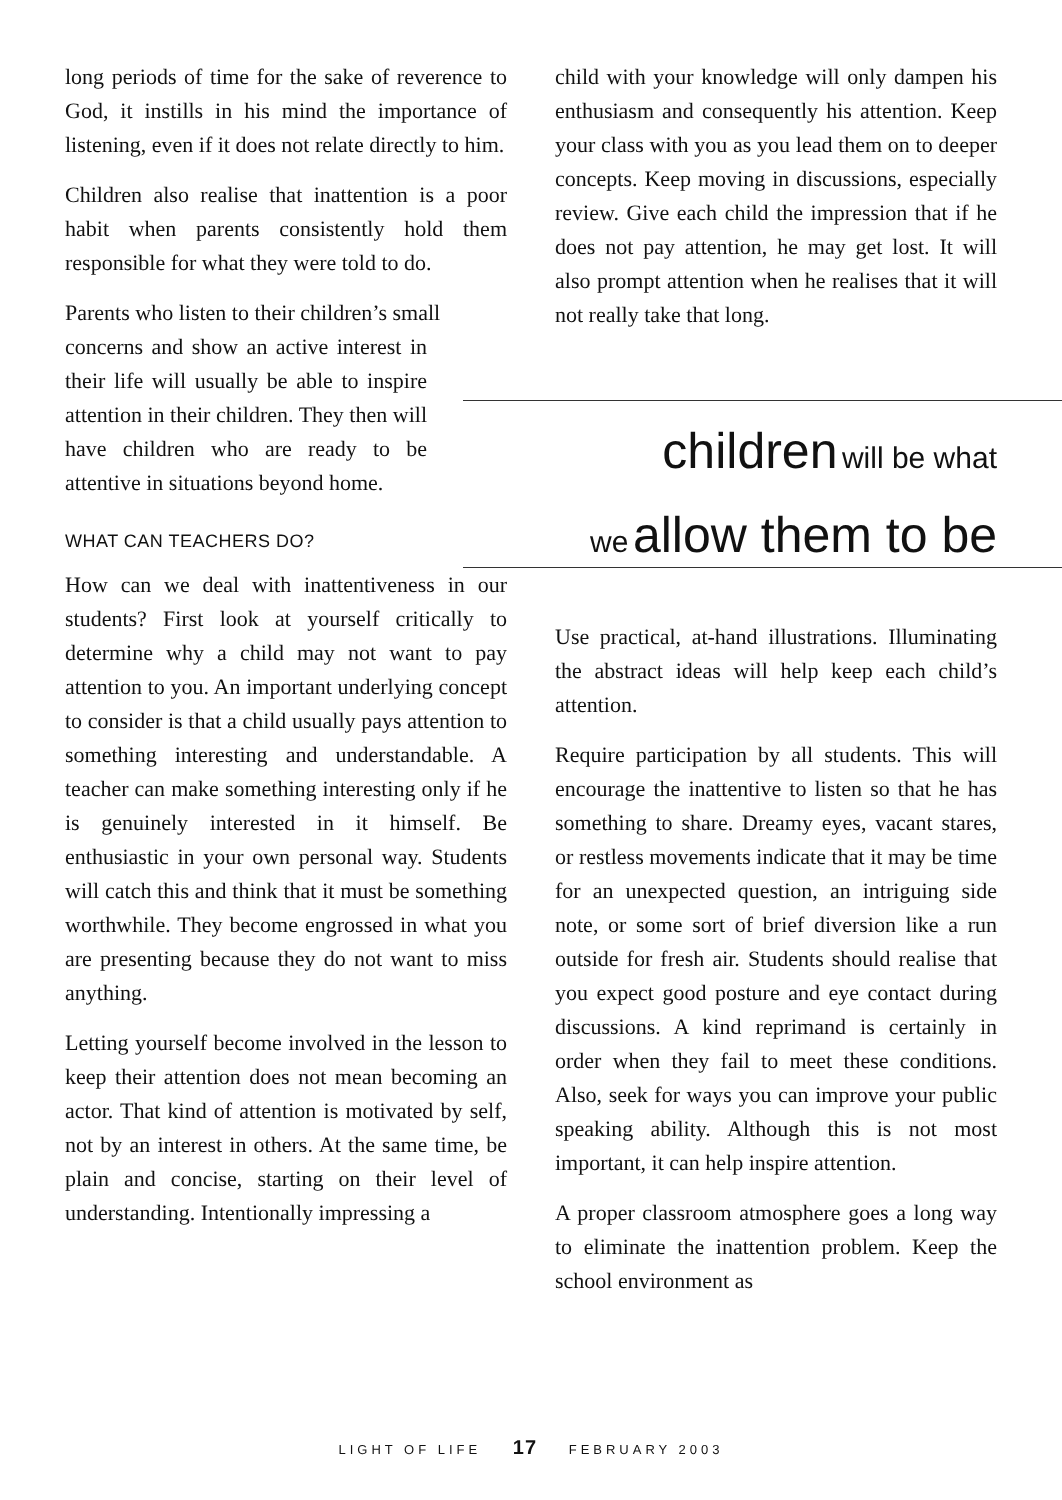long periods of time for the sake of reverence to God, it instills in his mind the importance of listening, even if it does not relate directly to him.
Children also realise that inattention is a poor habit when parents consistently hold them responsible for what they were told to do.
Parents who listen to their children’s small
concerns and show an active interest in their life will usually be able to inspire attention in their children. They then will have children who are ready to be attentive in situations beyond home.
WHAT CAN TEACHERS DO?
How can we deal with inattentiveness in our students? First look at yourself critically to determine why a child may not want to pay attention to you. An important underlying concept to consider is that a child usually pays attention to something interesting and understandable. A teacher can make something interesting only if he is genuinely interested in it himself. Be enthusiastic in your own personal way. Students will catch this and think that it must be something worthwhile. They become engrossed in what you are presenting because they do not want to miss anything.
Letting yourself become involved in the lesson to keep their attention does not mean becoming an actor. That kind of attention is motivated by self, not by an interest in others. At the same time, be plain and concise, starting on their level of understanding. Intentionally impressing a
child with your knowledge will only dampen his enthusiasm and consequently his attention. Keep your class with you as you lead them on to deeper concepts. Keep moving in discussions, especially review. Give each child the impression that if he does not pay attention, he may get lost. It will also prompt attention when he realises that it will not really take that long.
children will be what
we allow them to be
Use practical, at-hand illustrations. Illuminating the abstract ideas will help keep each child’s attention.
Require participation by all students. This will encourage the inattentive to listen so that he has something to share. Dreamy eyes, vacant stares, or restless movements indicate that it may be time for an unexpected question, an intriguing side note, or some sort of brief diversion like a run outside for fresh air. Students should realise that you expect good posture and eye contact during discussions. A kind reprimand is certainly in order when they fail to meet these conditions. Also, seek for ways you can improve your public speaking ability. Although this is not most important, it can help inspire attention.
A proper classroom atmosphere goes a long way to eliminate the inattention problem. Keep the school environment as
LIGHT OF LIFE 17 FEBRUARY 2003